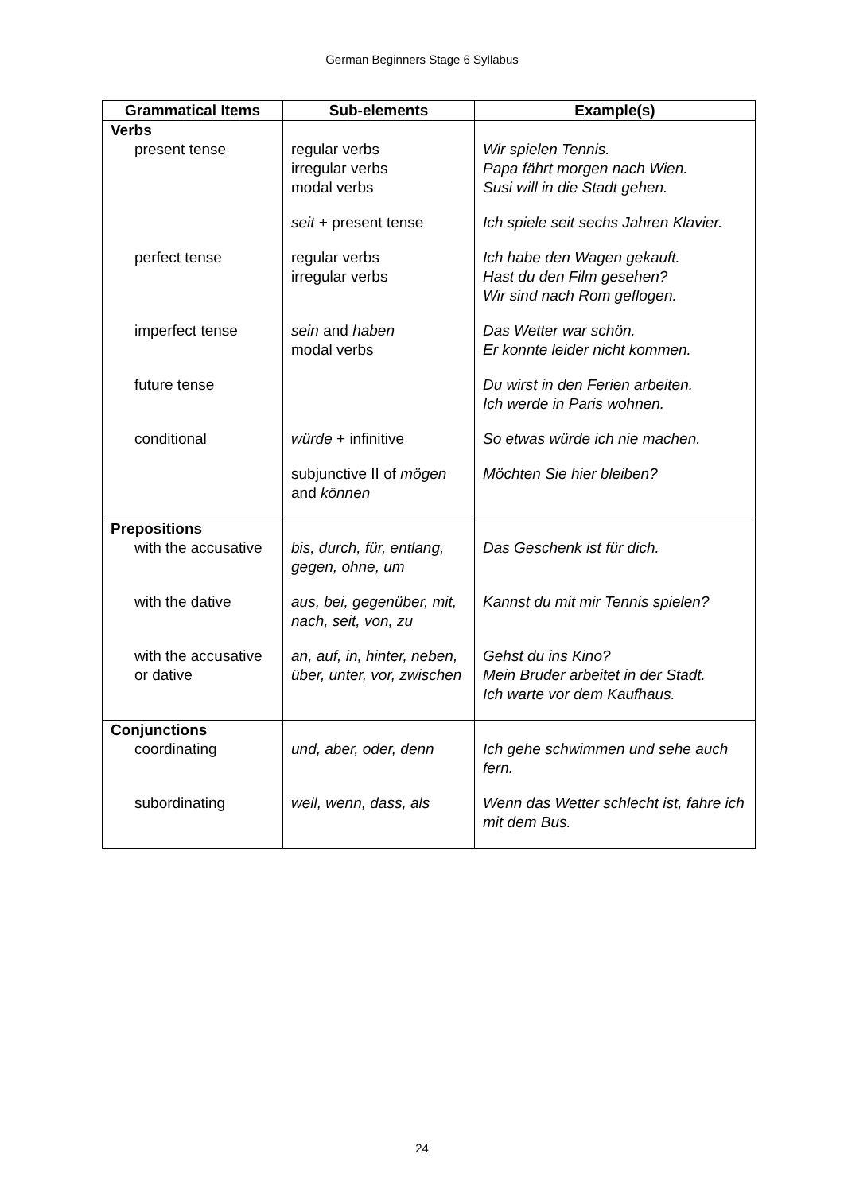German Beginners Stage 6 Syllabus
| Grammatical Items | Sub-elements | Example(s) |
| --- | --- | --- |
| Verbs | | |
| present tense | regular verbs irregular verbs modal verbs | Wir spielen Tennis. Papa fährt morgen nach Wien. Susi will in die Stadt gehen. |
| | seit + present tense | Ich spiele seit sechs Jahren Klavier. |
| perfect tense | regular verbs irregular verbs | Ich habe den Wagen gekauft. Hast du den Film gesehen? Wir sind nach Rom geflogen. |
| imperfect tense | sein and haben modal verbs | Das Wetter war schön. Er konnte leider nicht kommen. |
| future tense | | Du wirst in den Ferien arbeiten. Ich werde in Paris wohnen. |
| conditional | würde + infinitive | So etwas würde ich nie machen. |
| | subjunctive II of mögen and können | Möchten Sie hier bleiben? |
| Prepositions | | |
| with the accusative | bis, durch, für, entlang, gegen, ohne, um | Das Geschenk ist für dich. |
| with the dative | aus, bei, gegenüber, mit, nach, seit, von, zu | Kannst du mit mir Tennis spielen? |
| with the accusative or dative | an, auf, in, hinter, neben, über, unter, vor, zwischen | Gehst du ins Kino? Mein Bruder arbeitet in der Stadt. Ich warte vor dem Kaufhaus. |
| Conjunctions | | |
| coordinating | und, aber, oder, denn | Ich gehe schwimmen und sehe auch fern. |
| subordinating | weil, wenn, dass, als | Wenn das Wetter schlecht ist, fahre ich mit dem Bus. |
24